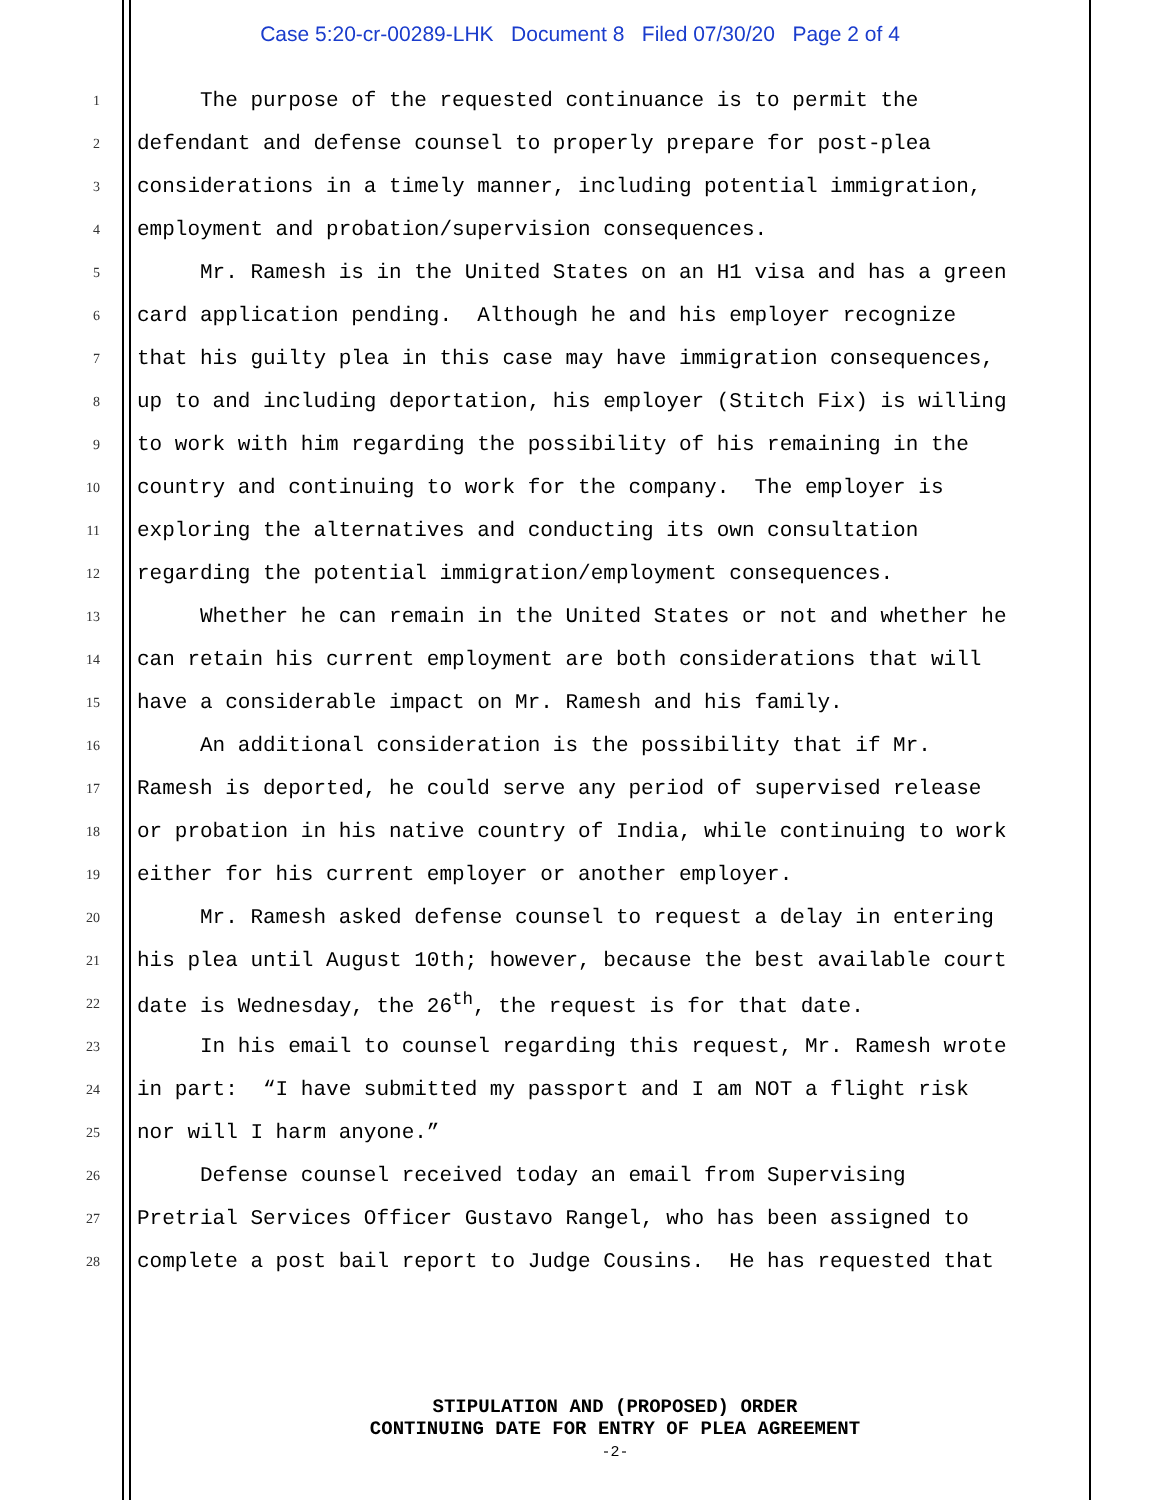Case 5:20-cr-00289-LHK Document 8 Filed 07/30/20 Page 2 of 4
1 The purpose of the requested continuance is to permit the
2 defendant and defense counsel to properly prepare for post-plea
3 considerations in a timely manner, including potential immigration,
4 employment and probation/supervision consequences.
5 Mr. Ramesh is in the United States on an H1 visa and has a green
6 card application pending. Although he and his employer recognize
7 that his guilty plea in this case may have immigration consequences,
8 up to and including deportation, his employer (Stitch Fix) is willing
9 to work with him regarding the possibility of his remaining in the
10 country and continuing to work for the company. The employer is
11 exploring the alternatives and conducting its own consultation
12 regarding the potential immigration/employment consequences.
13 Whether he can remain in the United States or not and whether he
14 can retain his current employment are both considerations that will
15 have a considerable impact on Mr. Ramesh and his family.
16 An additional consideration is the possibility that if Mr.
17 Ramesh is deported, he could serve any period of supervised release
18 or probation in his native country of India, while continuing to work
19 either for his current employer or another employer.
20 Mr. Ramesh asked defense counsel to request a delay in entering
21 his plea until August 10th; however, because the best available court
22 date is Wednesday, the 26<sup>th</sup>, the request is for that date.
23 In his email to counsel regarding this request, Mr. Ramesh wrote
24 in part: “I have submitted my passport and I am NOT a flight risk
25 nor will I harm anyone.”
26 Defense counsel received today an email from Supervising
27 Pretrial Services Officer Gustavo Rangel, who has been assigned to
28 complete a post bail report to Judge Cousins. He has requested that
STIPULATION AND (PROPOSED) ORDER
CONTINUING DATE FOR ENTRY OF PLEA AGREEMENT
-2-